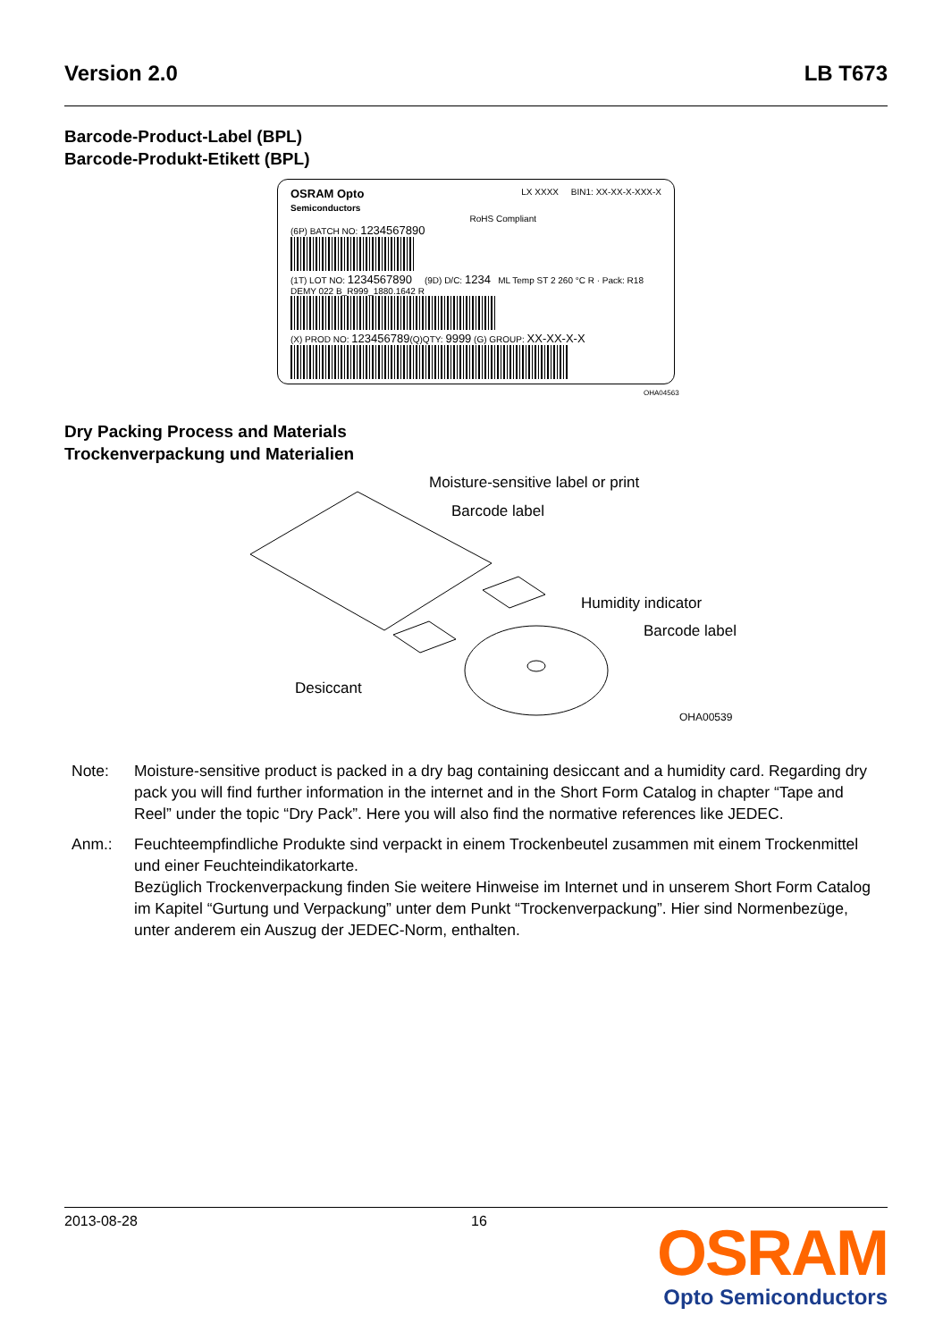Version 2.0 LB T673
Barcode-Product-Label (BPL)
Barcode-Produkt-Etikett (BPL)
OSRAM Opto
Semiconductors LX XXXX BIN1: XX-XX-X-XXX-X
RoHS Compliant
(6P) BATCH NO: 1234567890
(1T) LOT NO: 1234567890 (9D) D/C: 1234 ML Temp ST 2 260 °C R · Pack: R18 DEMY 022 B_R999_1880.1642 R
(X) PROD NO: 123456789(Q)QTY: 9999 (G) GROUP: XX-XX-X-X
OHA04563
Dry Packing Process and Materials
Trockenverpackung und Materialien
Moisture-sensitive label or print
Barcode label
Humidity indicator
Barcode label
Desiccant
OHA00539
Note: Moisture-sensitive product is packed in a dry bag containing desiccant and a humidity card. Regarding dry pack you will find further information in the internet and in the Short Form Catalog in chapter “Tape and Reel” under the topic “Dry Pack”. Here you will also find the normative references like JEDEC.
Anm.: Feuchteempfindliche Produkte sind verpackt in einem Trockenbeutel zusammen mit einem Trockenmittel und einer Feuchteindikatorkarte.
Bezüglich Trockenverpackung finden Sie weitere Hinweise im Internet und in unserem Short Form Catalog im Kapitel “Gurtung und Verpackung” unter dem Punkt “Trockenverpackung”. Hier sind Normenbezüge, unter anderem ein Auszug der JEDEC-Norm, enthalten.
2013-08-28 16
OSRAM
Opto Semiconductors